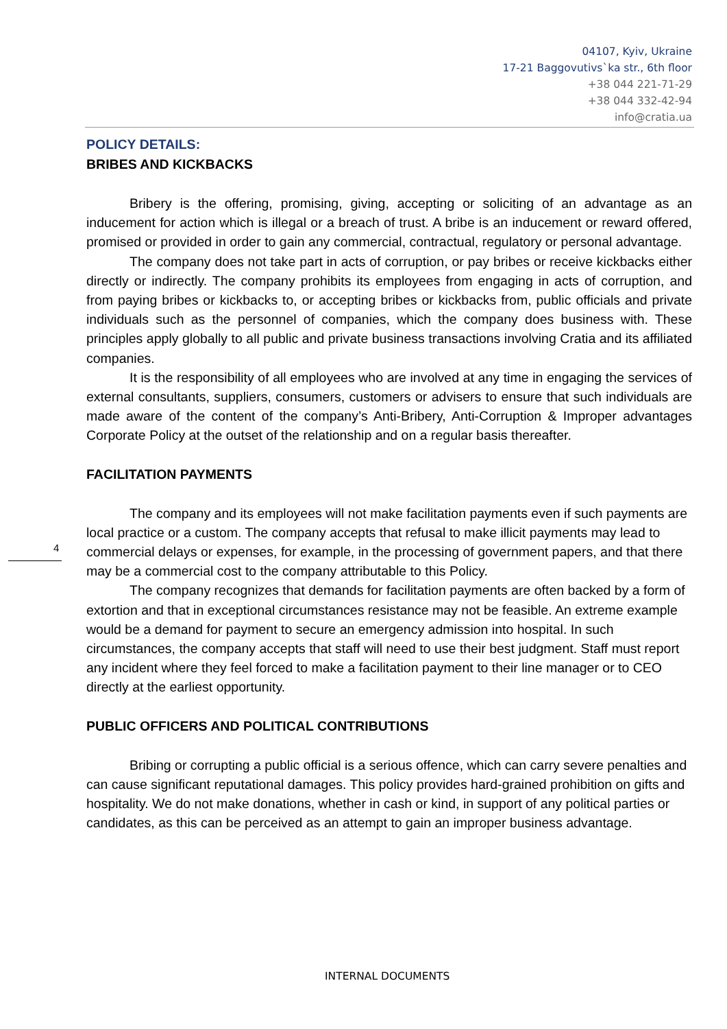04107, Kyiv, Ukraine
17-21 Baggovutivs`ka str., 6th floor
+38 044 221-71-29
+38 044 332-42-94
info@cratia.ua
POLICY DETAILS:
BRIBES AND KICKBACKS
Bribery is the offering, promising, giving, accepting or soliciting of an advantage as an inducement for action which is illegal or a breach of trust. A bribe is an inducement or reward offered, promised or provided in order to gain any commercial, contractual, regulatory or personal advantage.
The company does not take part in acts of corruption, or pay bribes or receive kickbacks either directly or indirectly. The company prohibits its employees from engaging in acts of corruption, and from paying bribes or kickbacks to, or accepting bribes or kickbacks from, public officials and private individuals such as the personnel of companies, which the company does business with. These principles apply globally to all public and private business transactions involving Cratia and its affiliated companies.
It is the responsibility of all employees who are involved at any time in engaging the services of external consultants, suppliers, consumers, customers or advisers to ensure that such individuals are made aware of the content of the company’s Anti-Bribery, Anti-Corruption & Improper advantages Corporate Policy at the outset of the relationship and on a regular basis thereafter.
FACILITATION PAYMENTS
The company and its employees will not make facilitation payments even if such payments are local practice or a custom. The company accepts that refusal to make illicit payments may lead to commercial delays or expenses, for example, in the processing of government papers, and that there may be a commercial cost to the company attributable to this Policy.
The company recognizes that demands for facilitation payments are often backed by a form of extortion and that in exceptional circumstances resistance may not be feasible. An extreme example would be a demand for payment to secure an emergency admission into hospital. In such circumstances, the company accepts that staff will need to use their best judgment. Staff must report any incident where they feel forced to make a facilitation payment to their line manager or to CEO directly at the earliest opportunity.
PUBLIC OFFICERS AND POLITICAL CONTRIBUTIONS
Bribing or corrupting a public official is a serious offence, which can carry severe penalties and can cause significant reputational damages. This policy provides hard-grained prohibition on gifts and hospitality. We do not make donations, whether in cash or kind, in support of any political parties or candidates, as this can be perceived as an attempt to gain an improper business advantage.
4
INTERNAL DOCUMENTS